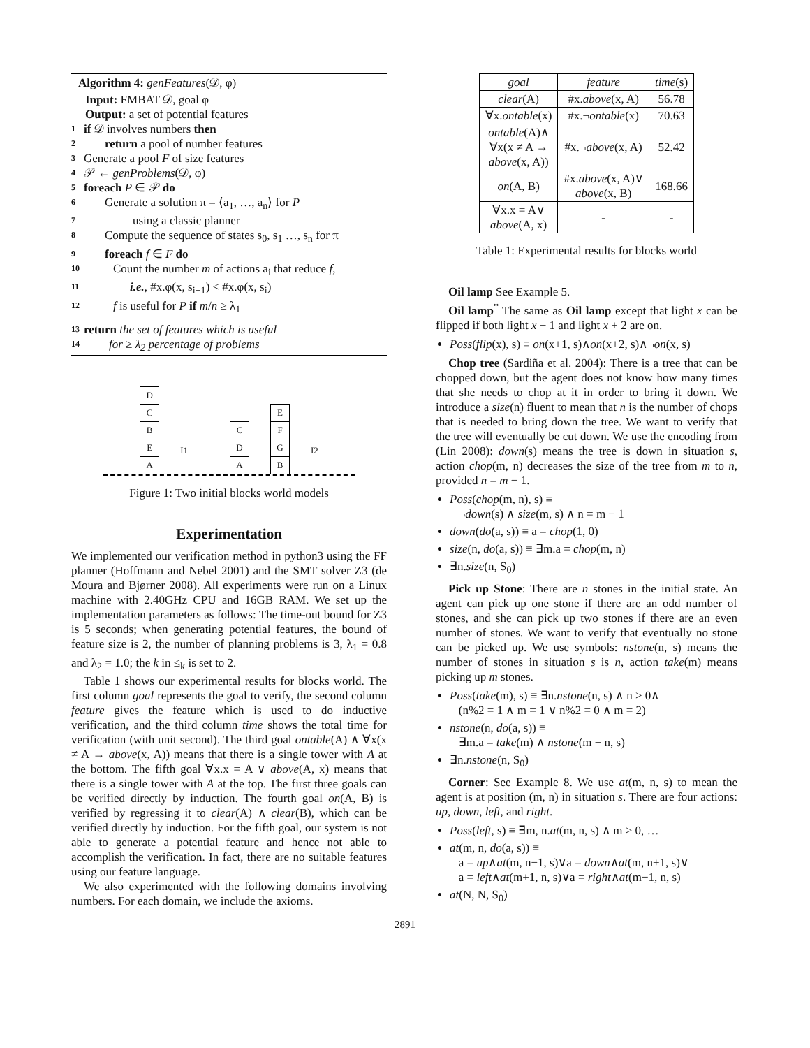Algorithm 4: genFeatures(𝒟, φ)
Input: FMBAT 𝒟, goal φ
Output: a set of potential features
1 if 𝒟 involves numbers then
2 return a pool of number features
3 Generate a pool F of size features
4 𝒫 ← genProblems(𝒟, φ)
5 foreach P ∈ 𝒫 do
6 Generate a solution π = ⟨a<sub>1</sub>, …, a<sub>n</sub>⟩ for P
7 using a classic planner
8 Compute the sequence of states s<sub>0</sub>, s<sub>1</sub> …, s<sub>n</sub> for π
9 foreach f ∈ F do
10 Count the number m of actions a<sub>i</sub> that reduce f,
11 i.e., #x.φ(x, s<sub>i+1</sub>) < #x.φ(x, s<sub>i</sub>)
12 f is useful for P if m/n ≥ λ<sub>1</sub>
13 return the set of features which is useful
14 for ≥ λ<sub>2</sub> percentage of problems
D
C
B
E
A
I1
C
D
A
E
F
G
B
I2
Figure 1: Two initial blocks world models
Experimentation
We implemented our verification method in python3 using the FF planner (Hoffmann and Nebel 2001) and the SMT solver Z3 (de Moura and Bjørner 2008). All experiments were run on a Linux machine with 2.40GHz CPU and 16GB RAM. We set up the implementation parameters as follows: The time-out bound for Z3 is 5 seconds; when generating potential features, the bound of feature size is 2, the number of planning problems is 3, λ<sub>1</sub> = 0.8 and λ<sub>2</sub> = 1.0; the k in ≤<sub>k</sub> is set to 2.
Table 1 shows our experimental results for blocks world. The first column goal represents the goal to verify, the second column feature gives the feature which is used to do inductive verification, and the third column time shows the total time for verification (with unit second). The third goal ontable(A) ∧ ∀x(x ≠ A → above(x, A)) means that there is a single tower with A at the bottom. The fifth goal ∀x.x = A ∨ above(A, x) means that there is a single tower with A at the top. The first three goals can be verified directly by induction. The fourth goal on(A, B) is verified by regressing it to clear(A) ∧ clear(B), which can be verified directly by induction. For the fifth goal, our system is not able to generate a potential feature and hence not able to accomplish the verification. In fact, there are no suitable features using our feature language.
We also experimented with the following domains involving numbers. For each domain, we include the axioms.
| goal | feature | time (s) |
| --- | --- | --- |
| clear (A) | #x. above (x, A) | 56.78 |
| ∀x. ontable (x) | #x.¬ ontable (x) | 70.63 |
| ontable (A)∧ ∀x(x ≠ A → above (x, A)) | #x.¬ above (x, A) | 52.42 |
| on (A, B) | #x. above (x, A)∨ above (x, B) | 168.66 |
| ∀x.x = A∨ above (A, x) | - | - |
Table 1: Experimental results for blocks world
Oil lamp See Example 5.
Oil lamp<sup>*</sup> The same as Oil lamp except that light x can be flipped if both light x + 1 and light x + 2 are on.
Poss(flip(x), s) ≡ on(x+1, s)∧on(x+2, s)∧¬on(x, s)
Chop tree (Sardiña et al. 2004): There is a tree that can be chopped down, but the agent does not know how many times that she needs to chop at it in order to bring it down. We introduce a size(n) fluent to mean that n is the number of chops that is needed to bring down the tree. We want to verify that the tree will eventually be cut down. We use the encoding from (Lin 2008): down(s) means the tree is down in situation s, action chop(m, n) decreases the size of the tree from m to n, provided n = m − 1.
Poss(chop(m, n), s) ≡
¬down(s) ∧ size(m, s) ∧ n = m − 1
down(do(a, s)) ≡ a = chop(1, 0)
size(n, do(a, s)) ≡ ∃m.a = chop(m, n)
∃n.size(n, S<sub>0</sub>)
Pick up Stone: There are n stones in the initial state. An agent can pick up one stone if there are an odd number of stones, and she can pick up two stones if there are an even number of stones. We want to verify that eventually no stone can be picked up. We use symbols: nstone(n, s) means the number of stones in situation s is n, action take(m) means picking up m stones.
Poss(take(m), s) ≡ ∃n.nstone(n, s) ∧ n > 0∧
(n%2 = 1 ∧ m = 1 ∨ n%2 = 0 ∧ m = 2)
nstone(n, do(a, s)) ≡
∃m.a = take(m) ∧ nstone(m + n, s)
∃n.nstone(n, S<sub>0</sub>)
Corner: See Example 8. We use at(m, n, s) to mean the agent is at position (m, n) in situation s. There are four actions: up, down, left, and right.
Poss(left, s) ≡ ∃m, n.at(m, n, s) ∧ m > 0, …
at(m, n, do(a, s)) ≡
a = up∧at(m, n−1, s)∨a = down∧at(m, n+1, s)∨
a = left∧at(m+1, n, s)∨a = right∧at(m−1, n, s)
at(N, N, S<sub>0</sub>)
2891